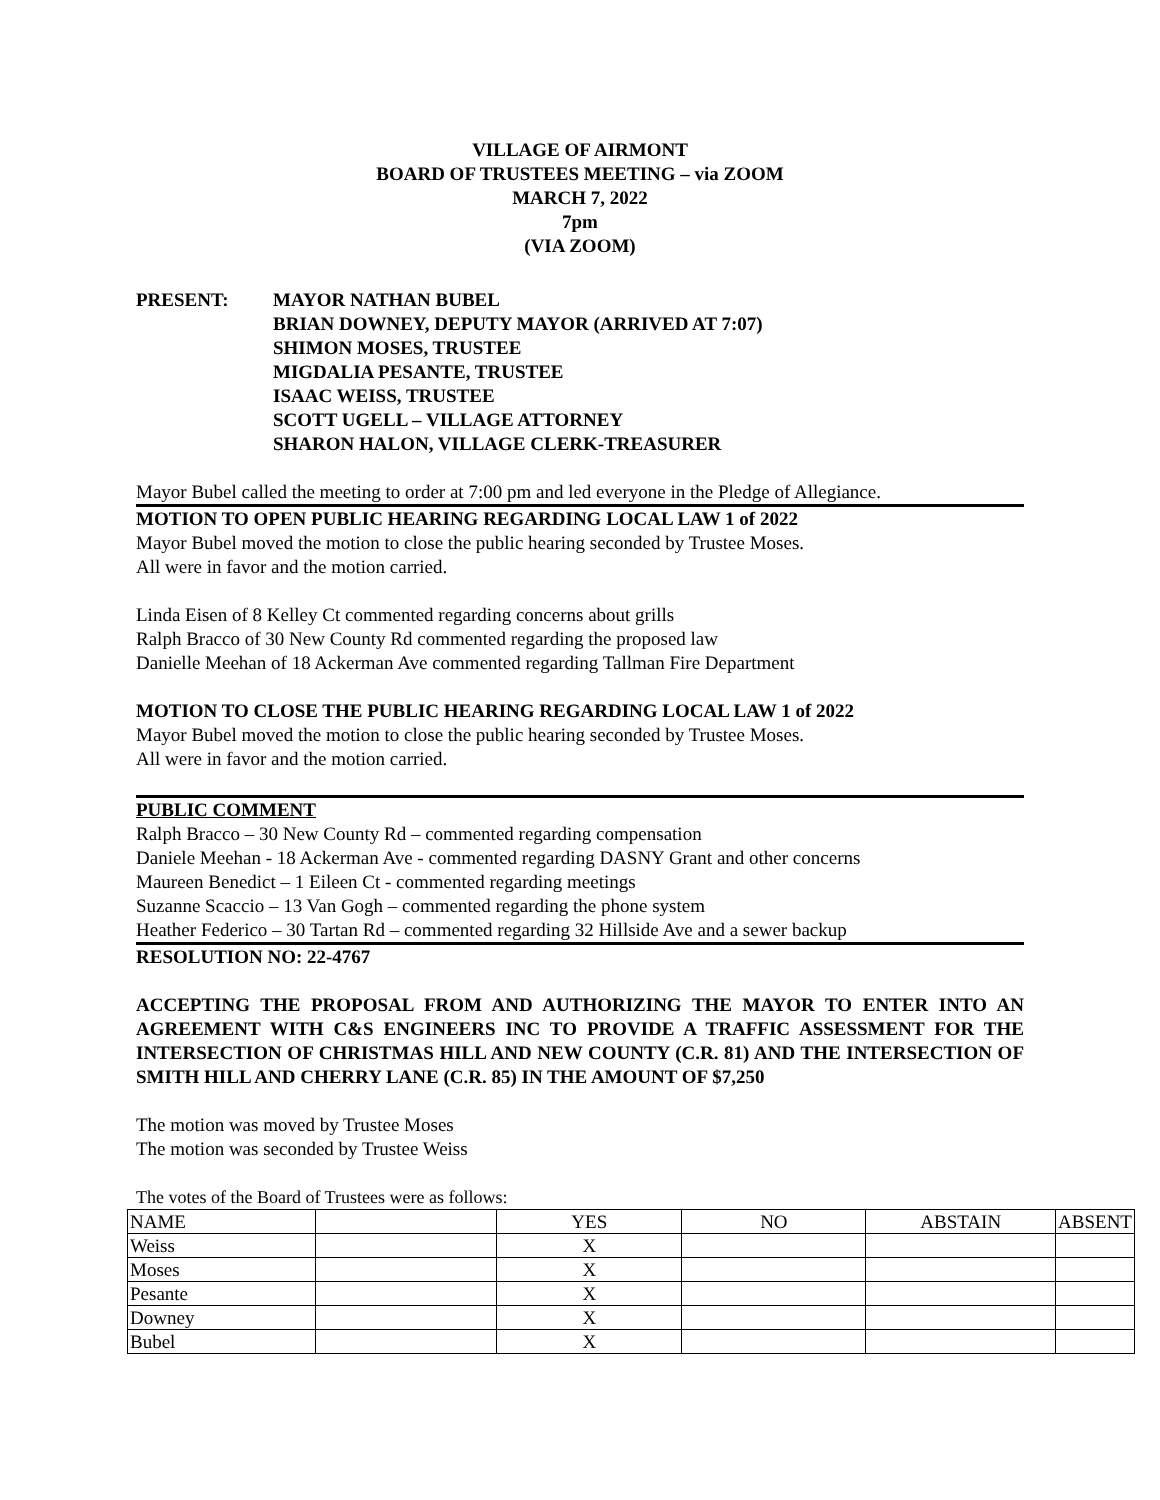VILLAGE OF AIRMONT
BOARD OF TRUSTEES MEETING – via ZOOM
MARCH 7, 2022
7pm
(VIA ZOOM)
PRESENT: MAYOR NATHAN BUBEL
BRIAN DOWNEY, DEPUTY MAYOR (ARRIVED AT 7:07)
SHIMON MOSES, TRUSTEE
MIGDALIA PESANTE, TRUSTEE
ISAAC WEISS, TRUSTEE
SCOTT UGELL – VILLAGE ATTORNEY
SHARON HALON, VILLAGE CLERK-TREASURER
Mayor Bubel called the meeting to order at 7:00 pm and led everyone in the Pledge of Allegiance.
MOTION TO OPEN PUBLIC HEARING REGARDING LOCAL LAW 1 of 2022
Mayor Bubel moved the motion to close the public hearing seconded by Trustee Moses.
All were in favor and the motion carried.
Linda Eisen of 8 Kelley Ct commented regarding concerns about grills
Ralph Bracco of 30 New County Rd commented regarding the proposed law
Danielle Meehan of 18 Ackerman Ave commented regarding Tallman Fire Department
MOTION TO CLOSE THE PUBLIC HEARING REGARDING LOCAL LAW 1 of 2022
Mayor Bubel moved the motion to close the public hearing seconded by Trustee Moses.
All were in favor and the motion carried.
PUBLIC COMMENT
Ralph Bracco – 30 New County Rd – commented regarding compensation
Daniele Meehan - 18 Ackerman Ave - commented regarding DASNY Grant and other concerns
Maureen Benedict – 1 Eileen Ct - commented regarding meetings
Suzanne Scaccio – 13 Van Gogh – commented regarding the phone system
Heather Federico – 30 Tartan Rd – commented regarding 32 Hillside Ave and a sewer backup
RESOLUTION NO: 22-4767
ACCEPTING THE PROPOSAL FROM AND AUTHORIZING THE MAYOR TO ENTER INTO AN AGREEMENT WITH C&S ENGINEERS INC TO PROVIDE A TRAFFIC ASSESSMENT FOR THE INTERSECTION OF CHRISTMAS HILL AND NEW COUNTY (C.R. 81) AND THE INTERSECTION OF SMITH HILL AND CHERRY LANE (C.R. 85) IN THE AMOUNT OF $7,250
The motion was moved by Trustee Moses
The motion was seconded by Trustee Weiss
The votes of the Board of Trustees were as follows:
| NAME | | YES | NO | ABSTAIN | ABSENT |
| Weiss | | X | | | |
| Moses | | X | | | |
| Pesante | | X | | | |
| Downey | | X | | | |
| Bubel | | X | | | |